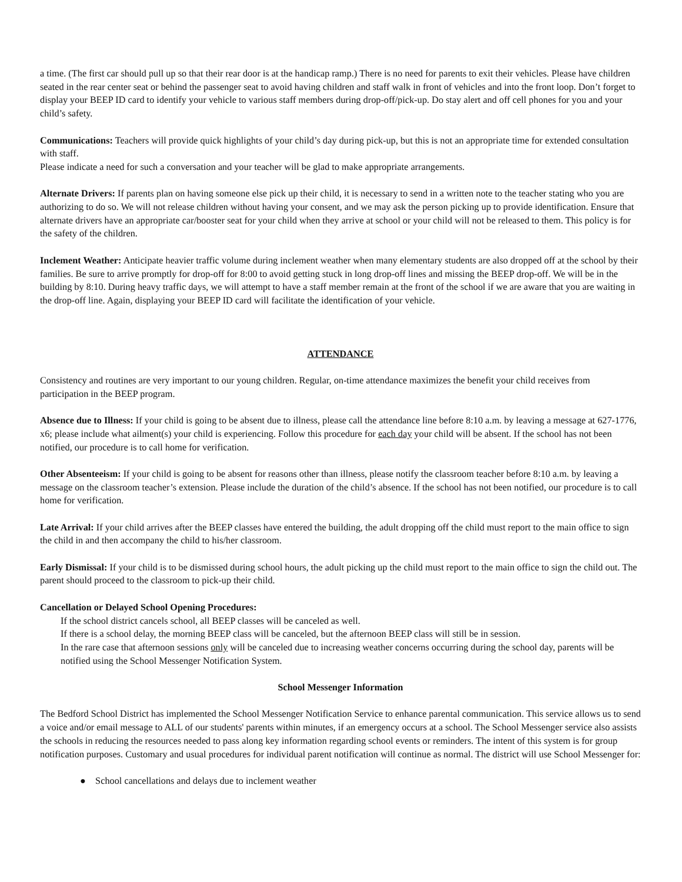a time. (The first car should pull up so that their rear door is at the handicap ramp.) There is no need for parents to exit their vehicles. Please have children seated in the rear center seat or behind the passenger seat to avoid having children and staff walk in front of vehicles and into the front loop. Don’t forget to display your BEEP ID card to identify your vehicle to various staff members during drop-off/pick-up. Do stay alert and off cell phones for you and your child’s safety.
Communications: Teachers will provide quick highlights of your child’s day during pick-up, but this is not an appropriate time for extended consultation with staff.
Please indicate a need for such a conversation and your teacher will be glad to make appropriate arrangements.
Alternate Drivers: If parents plan on having someone else pick up their child, it is necessary to send in a written note to the teacher stating who you are authorizing to do so. We will not release children without having your consent, and we may ask the person picking up to provide identification. Ensure that alternate drivers have an appropriate car/booster seat for your child when they arrive at school or your child will not be released to them. This policy is for the safety of the children.
Inclement Weather: Anticipate heavier traffic volume during inclement weather when many elementary students are also dropped off at the school by their families. Be sure to arrive promptly for drop-off for 8:00 to avoid getting stuck in long drop-off lines and missing the BEEP drop-off. We will be in the building by 8:10. During heavy traffic days, we will attempt to have a staff member remain at the front of the school if we are aware that you are waiting in the drop-off line. Again, displaying your BEEP ID card will facilitate the identification of your vehicle.
ATTENDANCE
Consistency and routines are very important to our young children. Regular, on-time attendance maximizes the benefit your child receives from participation in the BEEP program.
Absence due to Illness: If your child is going to be absent due to illness, please call the attendance line before 8:10 a.m. by leaving a message at 627-1776, x6; please include what ailment(s) your child is experiencing. Follow this procedure for each day your child will be absent. If the school has not been notified, our procedure is to call home for verification.
Other Absenteeism: If your child is going to be absent for reasons other than illness, please notify the classroom teacher before 8:10 a.m. by leaving a message on the classroom teacher’s extension. Please include the duration of the child’s absence. If the school has not been notified, our procedure is to call home for verification.
Late Arrival: If your child arrives after the BEEP classes have entered the building, the adult dropping off the child must report to the main office to sign the child in and then accompany the child to his/her classroom.
Early Dismissal: If your child is to be dismissed during school hours, the adult picking up the child must report to the main office to sign the child out. The parent should proceed to the classroom to pick-up their child.
Cancellation or Delayed School Opening Procedures:
If the school district cancels school, all BEEP classes will be canceled as well.
If there is a school delay, the morning BEEP class will be canceled, but the afternoon BEEP class will still be in session.
In the rare case that afternoon sessions only will be canceled due to increasing weather concerns occurring during the school day, parents will be notified using the School Messenger Notification System.
School Messenger Information
The Bedford School District has implemented the School Messenger Notification Service to enhance parental communication. This service allows us to send a voice and/or email message to ALL of our students' parents within minutes, if an emergency occurs at a school. The School Messenger service also assists the schools in reducing the resources needed to pass along key information regarding school events or reminders. The intent of this system is for group notification purposes. Customary and usual procedures for individual parent notification will continue as normal. The district will use School Messenger for:
● School cancellations and delays due to inclement weather